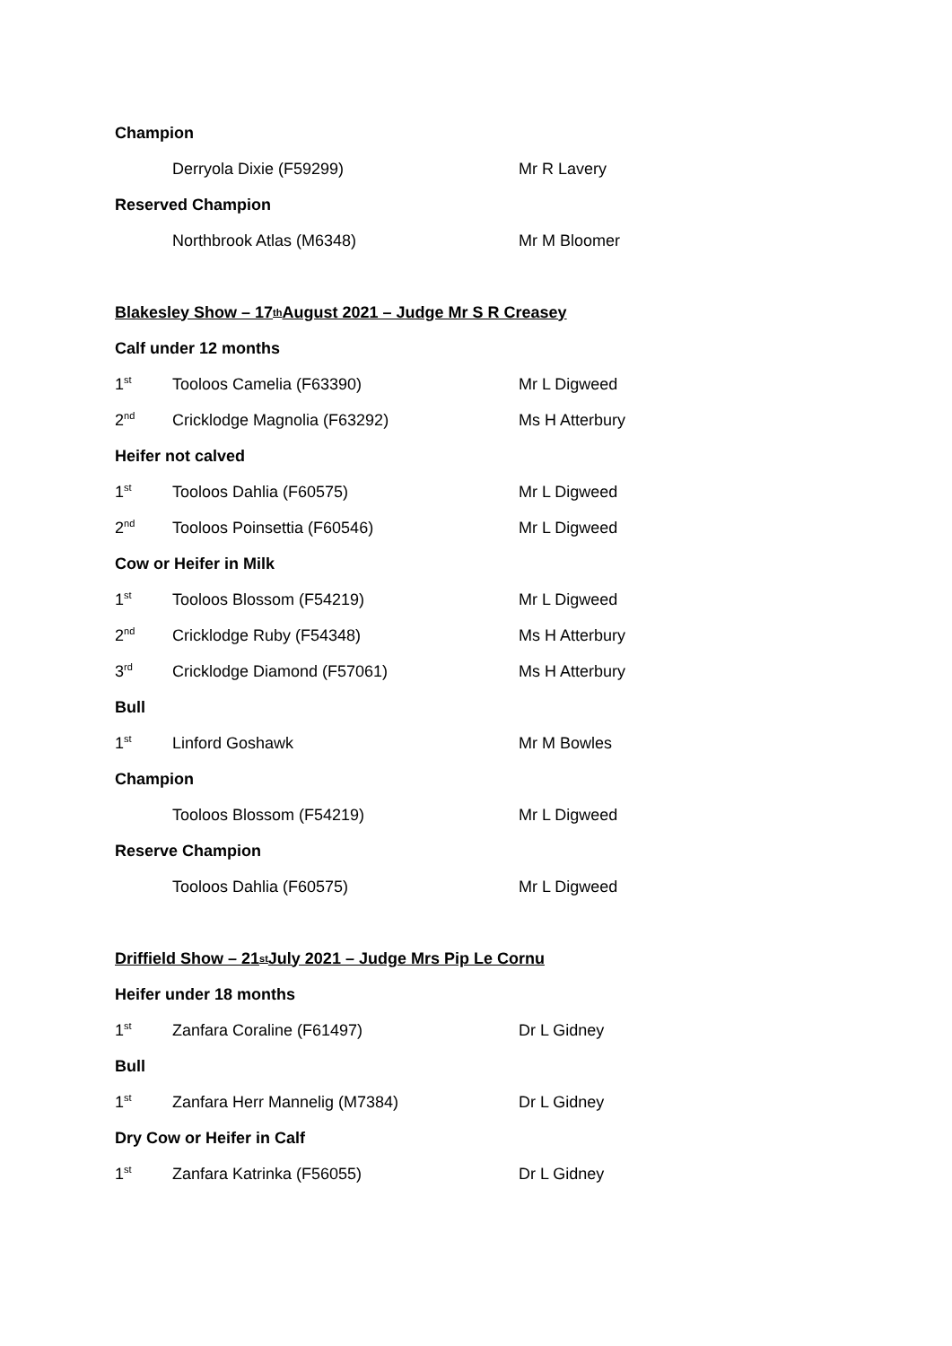Champion
Derryola Dixie (F59299) Mr R Lavery
Reserved Champion
Northbrook Atlas (M6348) Mr M Bloomer
Blakesley Show – 17<sup>th</sup> August 2021 – Judge Mr S R Creasey
Calf under 12 months
1<sup>st</sup> Tooloos Camelia (F63390) Mr L Digweed
2<sup>nd</sup> Cricklodge Magnolia (F63292) Ms H Atterbury
Heifer not calved
1<sup>st</sup> Tooloos Dahlia (F60575) Mr L Digweed
2<sup>nd</sup> Tooloos Poinsettia (F60546) Mr L Digweed
Cow or Heifer in Milk
1<sup>st</sup> Tooloos Blossom (F54219) Mr L Digweed
2<sup>nd</sup> Cricklodge Ruby (F54348) Ms H Atterbury
3<sup>rd</sup> Cricklodge Diamond (F57061) Ms H Atterbury
Bull
1<sup>st</sup> Linford Goshawk Mr M Bowles
Champion
Tooloos Blossom (F54219) Mr L Digweed
Reserve Champion
Tooloos Dahlia (F60575) Mr L Digweed
Driffield Show – 21<sup>st</sup> July 2021 – Judge Mrs Pip Le Cornu
Heifer under 18 months
1<sup>st</sup> Zanfara Coraline (F61497) Dr L Gidney
Bull
1<sup>st</sup> Zanfara Herr Mannelig (M7384) Dr L Gidney
Dry Cow or Heifer in Calf
1<sup>st</sup> Zanfara Katrinka (F56055) Dr L Gidney